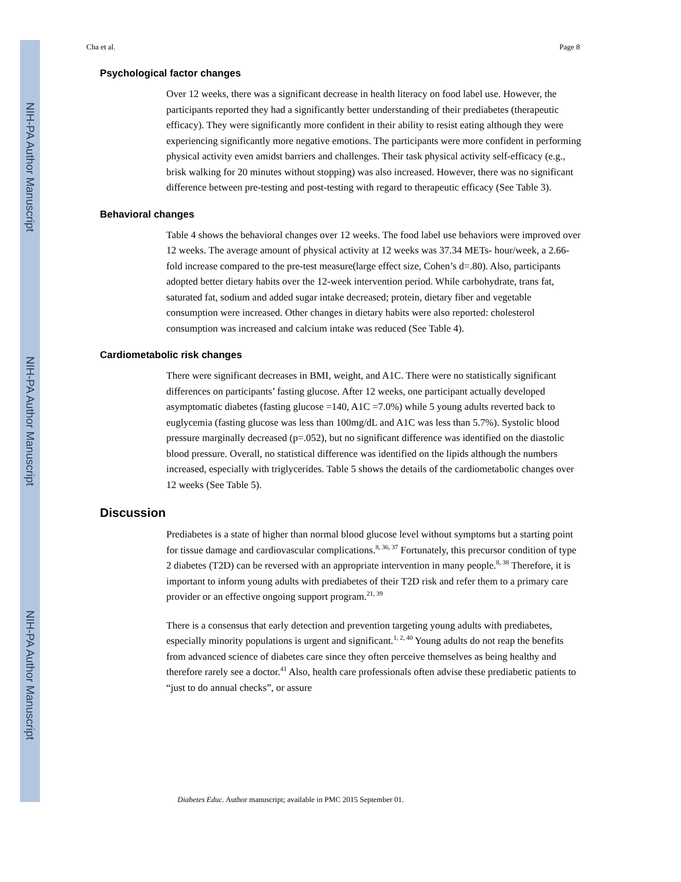NIH-PA Author Manuscript
NIH-PA Author Manuscript
NIH-PA Author Manuscript
Cha et al. Page 8
Psychological factor changes
Over 12 weeks, there was a significant decrease in health literacy on food label use. However, the participants reported they had a significantly better understanding of their prediabetes (therapeutic efficacy). They were significantly more confident in their ability to resist eating although they were experiencing significantly more negative emotions. The participants were more confident in performing physical activity even amidst barriers and challenges. Their task physical activity self-efficacy (e.g., brisk walking for 20 minutes without stopping) was also increased. However, there was no significant difference between pre-testing and post-testing with regard to therapeutic efficacy (See Table 3).
Behavioral changes
Table 4 shows the behavioral changes over 12 weeks. The food label use behaviors were improved over 12 weeks. The average amount of physical activity at 12 weeks was 37.34 METs- hour/week, a 2.66-fold increase compared to the pre-test measure(large effect size, Cohen’s d=.80). Also, participants adopted better dietary habits over the 12-week intervention period. While carbohydrate, trans fat, saturated fat, sodium and added sugar intake decreased; protein, dietary fiber and vegetable consumption were increased. Other changes in dietary habits were also reported: cholesterol consumption was increased and calcium intake was reduced (See Table 4).
Cardiometabolic risk changes
There were significant decreases in BMI, weight, and A1C. There were no statistically significant differences on participants’ fasting glucose. After 12 weeks, one participant actually developed asymptomatic diabetes (fasting glucose =140, A1C =7.0%) while 5 young adults reverted back to euglycemia (fasting glucose was less than 100mg/dL and A1C was less than 5.7%). Systolic blood pressure marginally decreased (p=.052), but no significant difference was identified on the diastolic blood pressure. Overall, no statistical difference was identified on the lipids although the numbers increased, especially with triglycerides. Table 5 shows the details of the cardiometabolic changes over 12 weeks (See Table 5).
Discussion
Prediabetes is a state of higher than normal blood glucose level without symptoms but a starting point for tissue damage and cardiovascular complications.<sup>8, 36, 37</sup> Fortunately, this precursor condition of type 2 diabetes (T2D) can be reversed with an appropriate intervention in many people.<sup>8, 38</sup> Therefore, it is important to inform young adults with prediabetes of their T2D risk and refer them to a primary care provider or an effective ongoing support program.<sup>21, 39</sup>
There is a consensus that early detection and prevention targeting young adults with prediabetes, especially minority populations is urgent and significant.<sup>1, 2, 40</sup> Young adults do not reap the benefits from advanced science of diabetes care since they often perceive themselves as being healthy and therefore rarely see a doctor.<sup>41</sup> Also, health care professionals often advise these prediabetic patients to “just to do annual checks”, or assure
Diabetes Educ. Author manuscript; available in PMC 2015 September 01.